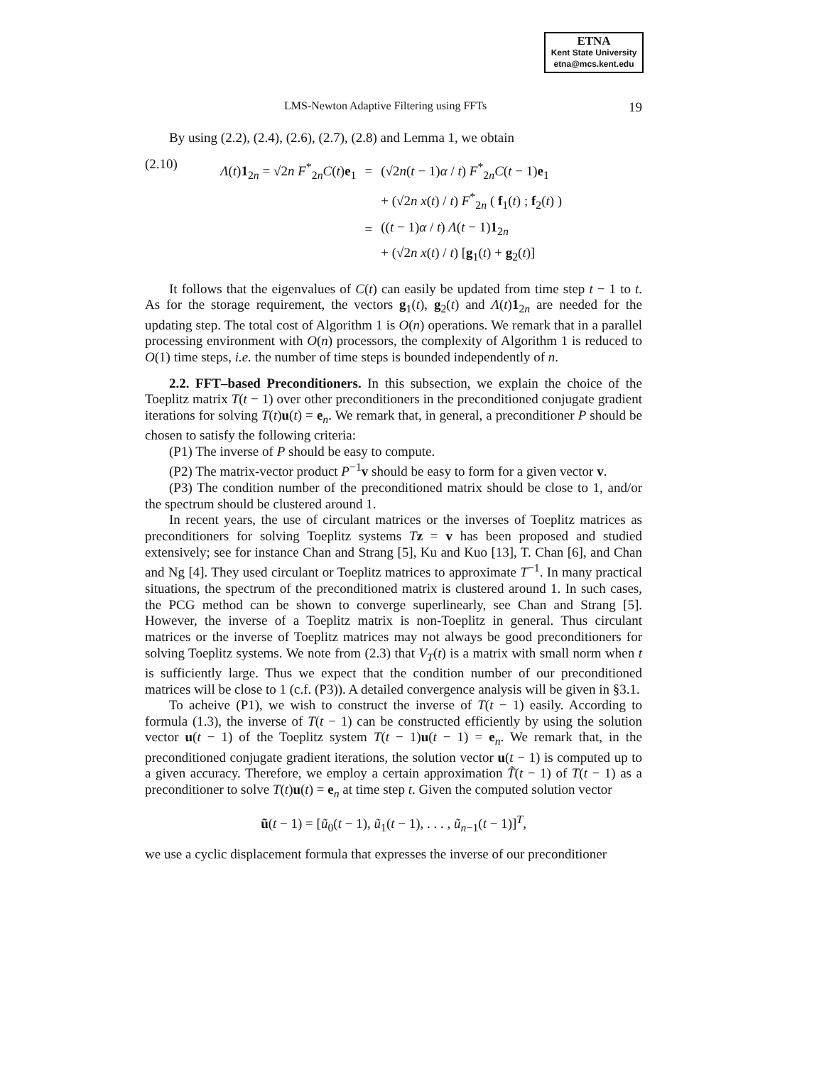ETNA
Kent State University
etna@mcs.kent.edu
LMS-Newton Adaptive Filtering using FFTs 19
By using (2.2), (2.4), (2.6), (2.7), (2.8) and Lemma 1, we obtain
(2.10)
| Λ ( t ) 1<sub>2n</sub> = √2 n F<sup>*</sup><sub>2n</sub> C ( t ) e<sub>1</sub> | = | (√2 n ( t − 1) α / t ) F<sup>*</sup><sub>2n</sub> C ( t − 1) e<sub>1</sub> |
| | | + (√2 n x ( t ) / t ) F<sup>*</sup><sub>2n</sub> ( f<sub>1</sub>( t ) ; f<sub>2</sub>( t ) ) |
| | = | (( t − 1) α / t ) Λ ( t − 1) 1<sub>2n</sub> |
| | | + (√2 n x ( t ) / t ) [ g<sub>1</sub>( t ) + g<sub>2</sub>( t )] |
It follows that the eigenvalues of C(t) can easily be updated from time step t − 1 to t. As for the storage requirement, the vectors g<sub>1</sub>(t), g<sub>2</sub>(t) and Λ(t)1<sub>2n</sub> are needed for the updating step. The total cost of Algorithm 1 is O(n) operations. We remark that in a parallel processing environment with O(n) processors, the complexity of Algorithm 1 is reduced to O(1) time steps, i.e. the number of time steps is bounded independently of n.
2.2. FFT–based Preconditioners. In this subsection, we explain the choice of the Toeplitz matrix T(t − 1) over other preconditioners in the preconditioned conjugate gradient iterations for solving T(t)u(t) = e<sub>n</sub>. We remark that, in general, a preconditioner P should be chosen to satisfy the following criteria:
(P1) The inverse of P should be easy to compute.
(P2) The matrix-vector product P<sup>−1</sup>v should be easy to form for a given vector v.
(P3) The condition number of the preconditioned matrix should be close to 1, and/or the spectrum should be clustered around 1.
In recent years, the use of circulant matrices or the inverses of Toeplitz matrices as preconditioners for solving Toeplitz systems Tz = v has been proposed and studied extensively; see for instance Chan and Strang [5], Ku and Kuo [13], T. Chan [6], and Chan and Ng [4]. They used circulant or Toeplitz matrices to approximate T<sup>−1</sup>. In many practical situations, the spectrum of the preconditioned matrix is clustered around 1. In such cases, the PCG method can be shown to converge superlinearly, see Chan and Strang [5]. However, the inverse of a Toeplitz matrix is non-Toeplitz in general. Thus circulant matrices or the inverse of Toeplitz matrices may not always be good preconditioners for solving Toeplitz systems. We note from (2.3) that V<sub>T</sub>(t) is a matrix with small norm when t is sufficiently large. Thus we expect that the condition number of our preconditioned matrices will be close to 1 (c.f. (P3)). A detailed convergence analysis will be given in §3.1.
To acheive (P1), we wish to construct the inverse of T(t − 1) easily. According to formula (1.3), the inverse of T(t − 1) can be constructed efficiently by using the solution vector u(t − 1) of the Toeplitz system T(t − 1)u(t − 1) = e<sub>n</sub>. We remark that, in the preconditioned conjugate gradient iterations, the solution vector u(t − 1) is computed up to a given accuracy. Therefore, we employ a certain approximation T̃(t − 1) of T(t − 1) as a preconditioner to solve T(t)u(t) = e<sub>n</sub> at time step t. Given the computed solution vector
ũ(t − 1) = [ũ<sub>0</sub>(t − 1), ũ<sub>1</sub>(t − 1), . . . , ũ<sub>n−1</sub>(t − 1)]<sup>T</sup>,
we use a cyclic displacement formula that expresses the inverse of our preconditioner